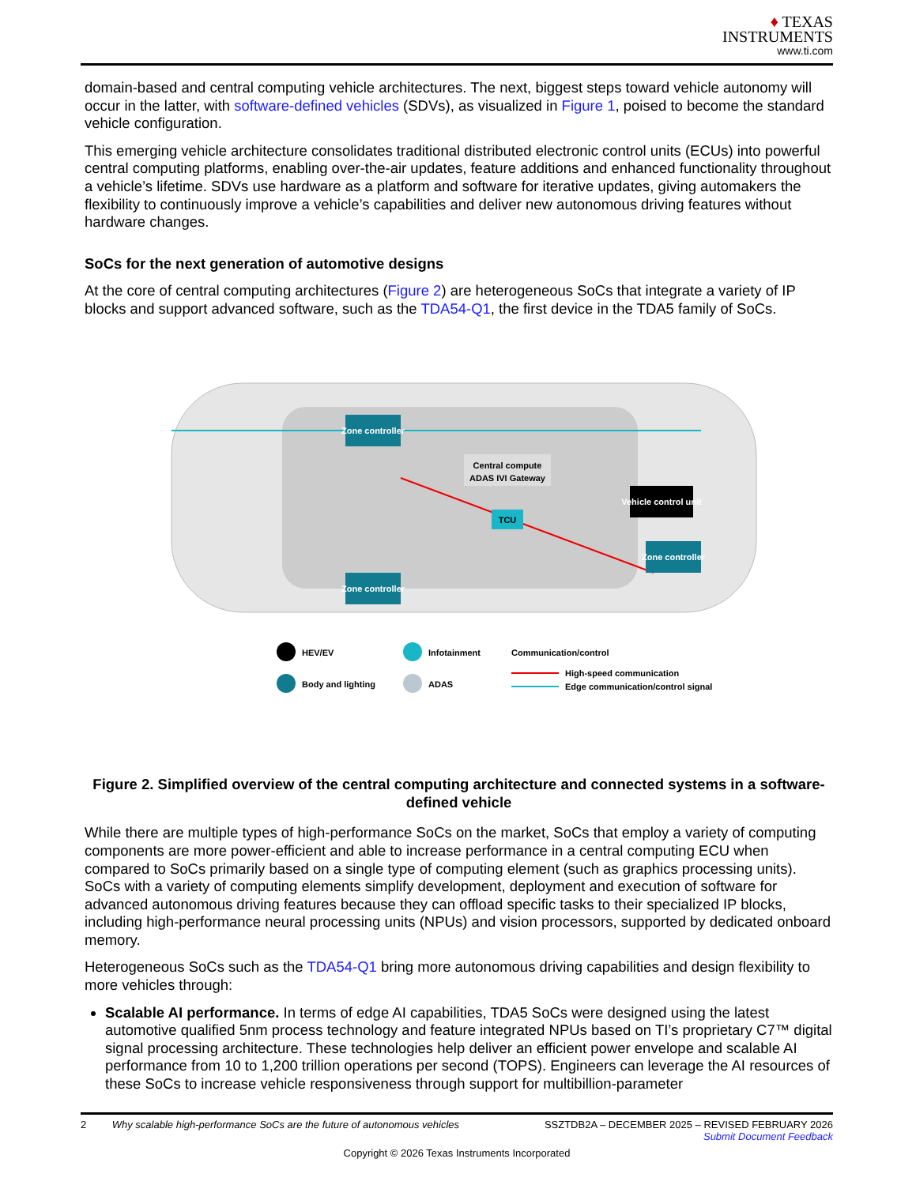♦ TEXAS
INSTRUMENTS
www.ti.com
domain-based and central computing vehicle architectures. The next, biggest steps toward vehicle autonomy will occur in the latter, with software-defined vehicles (SDVs), as visualized in Figure 1, poised to become the standard vehicle configuration.
This emerging vehicle architecture consolidates traditional distributed electronic control units (ECUs) into powerful central computing platforms, enabling over-the-air updates, feature additions and enhanced functionality throughout a vehicle’s lifetime. SDVs use hardware as a platform and software for iterative updates, giving automakers the flexibility to continuously improve a vehicle’s capabilities and deliver new autonomous driving features without hardware changes.
SoCs for the next generation of automotive designs
At the core of central computing architectures (Figure 2) are heterogeneous SoCs that integrate a variety of IP blocks and support advanced software, such as the TDA54-Q1, the first device in the TDA5 family of SoCs.
Zone controller
Central compute
ADAS IVI Gateway
TCU
Vehicle control unit
Zone controller
Zone controller
HEV/EV
Body and lighting
Infotainment
ADAS
Communication/control
High-speed communication
Edge communication/control signal
Figure 2. Simplified overview of the central computing architecture and connected systems in a software-defined vehicle
While there are multiple types of high-performance SoCs on the market, SoCs that employ a variety of computing components are more power-efficient and able to increase performance in a central computing ECU when compared to SoCs primarily based on a single type of computing element (such as graphics processing units). SoCs with a variety of computing elements simplify development, deployment and execution of software for advanced autonomous driving features because they can offload specific tasks to their specialized IP blocks, including high-performance neural processing units (NPUs) and vision processors, supported by dedicated onboard memory.
Heterogeneous SoCs such as the TDA54-Q1 bring more autonomous driving capabilities and design flexibility to more vehicles through:
Scalable AI performance. In terms of edge AI capabilities, TDA5 SoCs were designed using the latest automotive qualified 5nm process technology and feature integrated NPUs based on TI’s proprietary C7™ digital signal processing architecture. These technologies help deliver an efficient power envelope and scalable AI performance from 10 to 1,200 trillion operations per second (TOPS). Engineers can leverage the AI resources of these SoCs to increase vehicle responsiveness through support for multibillion-parameter
2 Why scalable high-performance SoCs are the future of autonomous vehicles SSZTDB2A – DECEMBER 2025 – REVISED FEBRUARY 2026
Submit Document Feedback
Copyright © 2026 Texas Instruments Incorporated